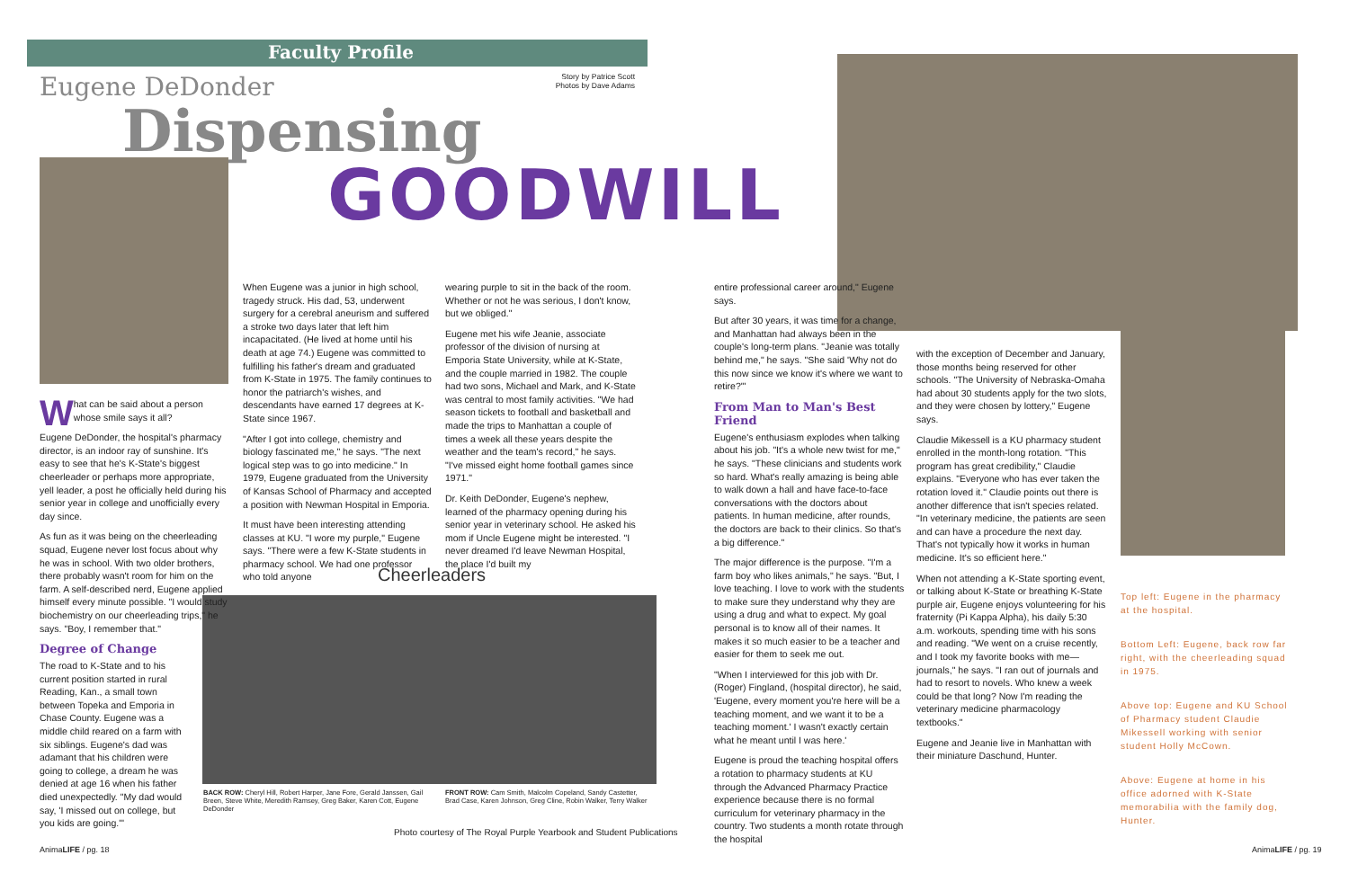Faculty Profile
Eugene DeDonder
Story by Patrice Scott
Photos by Dave Adams
Dispensing
GOODWILL
What can be said about a person whose smile says it all?
Eugene DeDonder, the hospital's pharmacy director, is an indoor ray of sunshine. It's easy to see that he's K-State's biggest cheerleader or perhaps more appropriate, yell leader, a post he officially held during his senior year in college and unofficially every day since.
As fun as it was being on the cheerleading squad, Eugene never lost focus about why he was in school. With two older brothers, there probably wasn't room for him on the farm. A self-described nerd, Eugene applied himself every minute possible. "I would study biochemistry on our cheerleading trips," he says. "Boy, I remember that."
Degree of Change
The road to K-State and to his current position started in rural Reading, Kan., a small town between Topeka and Emporia in Chase County. Eugene was a middle child reared on a farm with six siblings. Eugene's dad was adamant that his children were going to college, a dream he was denied at age 16 when his father died unexpectedly. "My dad would say, 'I missed out on college, but you kids are going.'"
When Eugene was a junior in high school, tragedy struck. His dad, 53, underwent surgery for a cerebral aneurism and suffered a stroke two days later that left him incapacitated. (He lived at home until his death at age 74.) Eugene was committed to fulfilling his father's dream and graduated from K-State in 1975. The family continues to honor the patriarch's wishes, and descendants have earned 17 degrees at K-State since 1967.
"After I got into college, chemistry and biology fascinated me," he says. "The next logical step was to go into medicine." In 1979, Eugene graduated from the University of Kansas School of Pharmacy and accepted a position with Newman Hospital in Emporia.
It must have been interesting attending classes at KU. "I wore my purple," Eugene says. "There were a few K-State students in pharmacy school. We had one professor who told anyone
wearing purple to sit in the back of the room. Whether or not he was serious, I don't know, but we obliged."
Eugene met his wife Jeanie, associate professor of the division of nursing at Emporia State University, while at K-State, and the couple married in 1982. The couple had two sons, Michael and Mark, and K-State was central to most family activities. "We had season tickets to football and basketball and made the trips to Manhattan a couple of times a week all these years despite the weather and the team's record," he says. "I've missed eight home football games since 1971."
Dr. Keith DeDonder, Eugene's nephew, learned of the pharmacy opening during his senior year in veterinary school. He asked his mom if Uncle Eugene might be interested. "I never dreamed I'd leave Newman Hospital, the place I'd built my
Cheerleaders
BACK ROW: Cheryl Hill, Robert Harper, Jane Fore, Gerald Janssen, Gail Breen, Steve White, Meredith Ramsey, Greg Baker, Karen Cott, Eugene DeDonder
FRONT ROW: Cam Smith, Malcolm Copeland, Sandy Castetter, Brad Case, Karen Johnson, Greg Cline, Robin Walker, Terry Walker
Photo courtesy of The Royal Purple Yearbook and Student Publications
entire professional career around," Eugene says.
But after 30 years, it was time for a change, and Manhattan had always been in the couple's long-term plans. "Jeanie was totally behind me," he says. "She said 'Why not do this now since we know it's where we want to retire?'"
From Man to Man's Best Friend
Eugene's enthusiasm explodes when talking about his job. "It's a whole new twist for me," he says. "These clinicians and students work so hard. What's really amazing is being able to walk down a hall and have face-to-face conversations with the doctors about patients. In human medicine, after rounds, the doctors are back to their clinics. So that's a big difference."
The major difference is the purpose. "I'm a farm boy who likes animals," he says. "But, I love teaching. I love to work with the students to make sure they understand why they are using a drug and what to expect. My goal personal is to know all of their names. It makes it so much easier to be a teacher and easier for them to seek me out.
"When I interviewed for this job with Dr. (Roger) Fingland, (hospital director), he said, 'Eugene, every moment you're here will be a teaching moment, and we want it to be a teaching moment.' I wasn't exactly certain what he meant until I was here.'
Eugene is proud the teaching hospital offers a rotation to pharmacy students at KU through the Advanced Pharmacy Practice experience because there is no formal curriculum for veterinary pharmacy in the country. Two students a month rotate through the hospital
with the exception of December and January, those months being reserved for other schools. "The University of Nebraska-Omaha had about 30 students apply for the two slots, and they were chosen by lottery," Eugene says.
Claudie Mikessell is a KU pharmacy student enrolled in the month-long rotation. "This program has great credibility," Claudie explains. "Everyone who has ever taken the rotation loved it." Claudie points out there is another difference that isn't species related. "In veterinary medicine, the patients are seen and can have a procedure the next day. That's not typically how it works in human medicine. It's so efficient here."
When not attending a K-State sporting event, or talking about K-State or breathing K-State purple air, Eugene enjoys volunteering for his fraternity (Pi Kappa Alpha), his daily 5:30 a.m. workouts, spending time with his sons and reading. "We went on a cruise recently, and I took my favorite books with me—journals," he says. "I ran out of journals and had to resort to novels. Who knew a week could be that long? Now I'm reading the veterinary medicine pharmacology textbooks."
Eugene and Jeanie live in Manhattan with their miniature Daschund, Hunter.
Top left: Eugene in the pharmacy at the hospital.
Bottom Left: Eugene, back row far right, with the cheerleading squad in 1975.
Above top: Eugene and KU School of Pharmacy student Claudie Mikessell working with senior student Holly McCown.
Above: Eugene at home in his office adorned with K-State memorabilia with the family dog, Hunter.
AnimaLIFE / pg. 18 AnimaLIFE / pg. 19